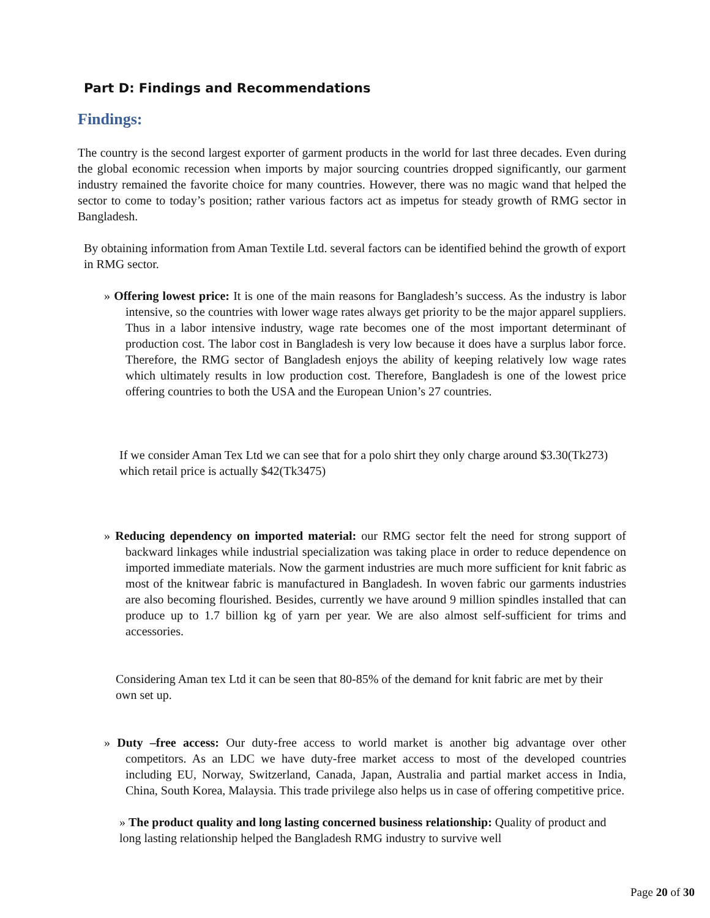Part D: Findings and Recommendations
Findings:
The country is the second largest exporter of garment products in the world for last three decades. Even during the global economic recession when imports by major sourcing countries dropped significantly, our garment industry remained the favorite choice for many countries. However, there was no magic wand that helped the sector to come to today’s position; rather various factors act as impetus for steady growth of RMG sector in Bangladesh.
By obtaining information from Aman Textile Ltd. several factors can be identified behind the growth of export in RMG sector.
» Offering lowest price: It is one of the main reasons for Bangladesh’s success. As the industry is labor intensive, so the countries with lower wage rates always get priority to be the major apparel suppliers. Thus in a labor intensive industry, wage rate becomes one of the most important determinant of production cost. The labor cost in Bangladesh is very low because it does have a surplus labor force. Therefore, the RMG sector of Bangladesh enjoys the ability of keeping relatively low wage rates which ultimately results in low production cost. Therefore, Bangladesh is one of the lowest price offering countries to both the USA and the European Union’s 27 countries.
If we consider Aman Tex Ltd we can see that for a polo shirt they only charge around $3.30(Tk273) which retail price is actually $42(Tk3475)
» Reducing dependency on imported material: our RMG sector felt the need for strong support of backward linkages while industrial specialization was taking place in order to reduce dependence on imported immediate materials. Now the garment industries are much more sufficient for knit fabric as most of the knitwear fabric is manufactured in Bangladesh. In woven fabric our garments industries are also becoming flourished. Besides, currently we have around 9 million spindles installed that can produce up to 1.7 billion kg of yarn per year. We are also almost self-sufficient for trims and accessories.
Considering Aman tex Ltd it can be seen that 80-85% of the demand for knit fabric are met by their own set up.
» Duty –free access: Our duty-free access to world market is another big advantage over other competitors. As an LDC we have duty-free market access to most of the developed countries including EU, Norway, Switzerland, Canada, Japan, Australia and partial market access in India, China, South Korea, Malaysia. This trade privilege also helps us in case of offering competitive price.
» The product quality and long lasting concerned business relationship: Quality of product and long lasting relationship helped the Bangladesh RMG industry to survive well
Page 20 of 30